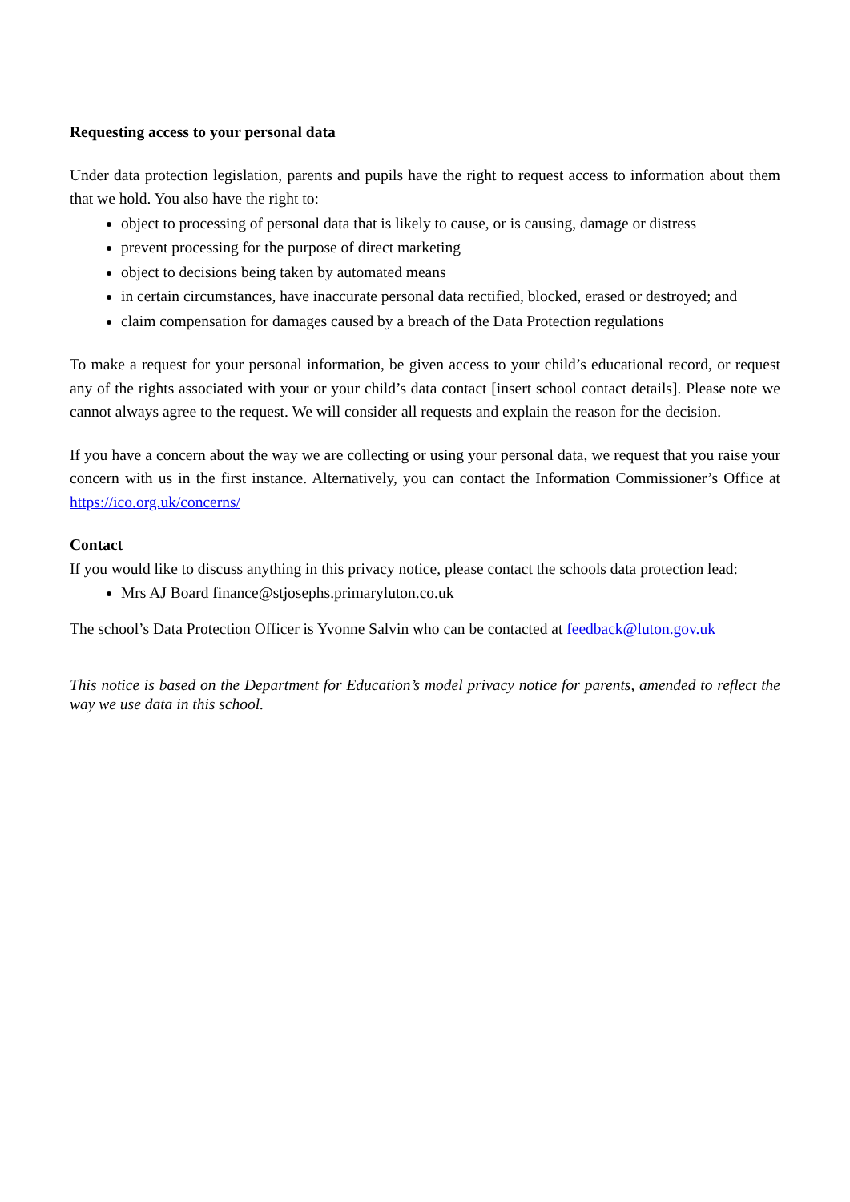Requesting access to your personal data
Under data protection legislation, parents and pupils have the right to request access to information about them that we hold. You also have the right to:
object to processing of personal data that is likely to cause, or is causing, damage or distress
prevent processing for the purpose of direct marketing
object to decisions being taken by automated means
in certain circumstances, have inaccurate personal data rectified, blocked, erased or destroyed; and
claim compensation for damages caused by a breach of the Data Protection regulations
To make a request for your personal information, be given access to your child’s educational record, or request any of the rights associated with your or your child’s data contact [insert school contact details]. Please note we cannot always agree to the request. We will consider all requests and explain the reason for the decision.
If you have a concern about the way we are collecting or using your personal data, we request that you raise your concern with us in the first instance. Alternatively, you can contact the Information Commissioner’s Office at https://ico.org.uk/concerns/
Contact
If you would like to discuss anything in this privacy notice, please contact the schools data protection lead:
Mrs AJ Board finance@stjosephs.primaryluton.co.uk
The school’s Data Protection Officer is Yvonne Salvin who can be contacted at feedback@luton.gov.uk
This notice is based on the Department for Education’s model privacy notice for parents, amended to reflect the way we use data in this school.